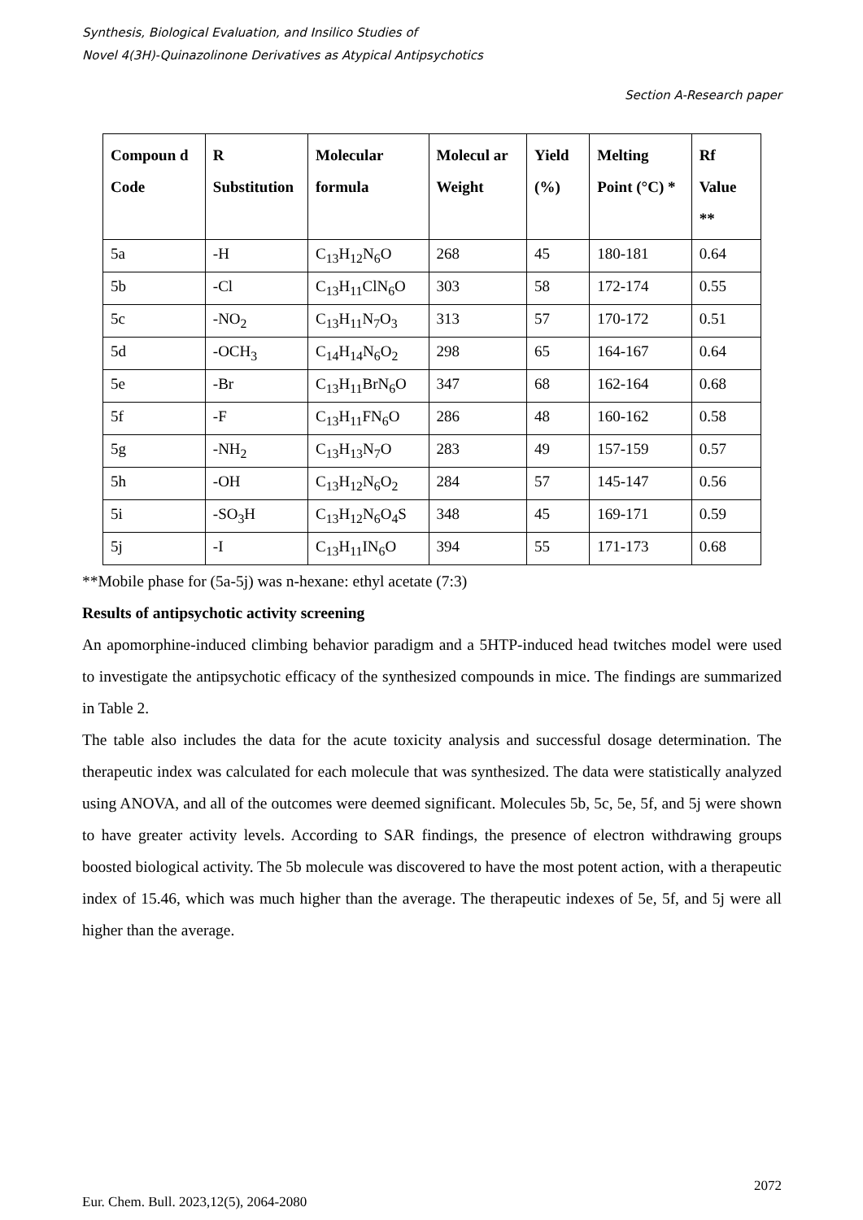Synthesis, Biological Evaluation, and Insilico Studies of
Novel 4(3H)-Quinazolinone Derivatives as Atypical Antipsychotics
Section A-Research paper
| Compoun d Code | R Substitution | Molecular formula | Molecul ar Weight | Yield (%) | Melting Point (°C) * | Rf Value ** |
| --- | --- | --- | --- | --- | --- | --- |
| 5a | -H | C<sub>13</sub>H<sub>12</sub>N<sub>6</sub>O | 268 | 45 | 180-181 | 0.64 |
| 5b | -Cl | C<sub>13</sub>H<sub>11</sub>ClN<sub>6</sub>O | 303 | 58 | 172-174 | 0.55 |
| 5c | -NO<sub>2</sub> | C<sub>13</sub>H<sub>11</sub>N<sub>7</sub>O<sub>3</sub> | 313 | 57 | 170-172 | 0.51 |
| 5d | -OCH<sub>3</sub> | C<sub>14</sub>H<sub>14</sub>N<sub>6</sub>O<sub>2</sub> | 298 | 65 | 164-167 | 0.64 |
| 5e | -Br | C<sub>13</sub>H<sub>11</sub>BrN<sub>6</sub>O | 347 | 68 | 162-164 | 0.68 |
| 5f | -F | C<sub>13</sub>H<sub>11</sub>FN<sub>6</sub>O | 286 | 48 | 160-162 | 0.58 |
| 5g | -NH<sub>2</sub> | C<sub>13</sub>H<sub>13</sub>N<sub>7</sub>O | 283 | 49 | 157-159 | 0.57 |
| 5h | -OH | C<sub>13</sub>H<sub>12</sub>N<sub>6</sub>O<sub>2</sub> | 284 | 57 | 145-147 | 0.56 |
| 5i | -SO<sub>3</sub>H | C<sub>13</sub>H<sub>12</sub>N<sub>6</sub>O<sub>4</sub>S | 348 | 45 | 169-171 | 0.59 |
| 5j | -I | C<sub>13</sub>H<sub>11</sub>IN<sub>6</sub>O | 394 | 55 | 171-173 | 0.68 |
**Mobile phase for (5a-5j) was n-hexane: ethyl acetate (7:3)
Results of antipsychotic activity screening
An apomorphine-induced climbing behavior paradigm and a 5HTP-induced head twitches model were used to investigate the antipsychotic efficacy of the synthesized compounds in mice. The findings are summarized in Table 2.
The table also includes the data for the acute toxicity analysis and successful dosage determination. The therapeutic index was calculated for each molecule that was synthesized. The data were statistically analyzed using ANOVA, and all of the outcomes were deemed significant. Molecules 5b, 5c, 5e, 5f, and 5j were shown to have greater activity levels. According to SAR findings, the presence of electron withdrawing groups boosted biological activity. The 5b molecule was discovered to have the most potent action, with a therapeutic index of 15.46, which was much higher than the average. The therapeutic indexes of 5e, 5f, and 5j were all higher than the average.
2072
Eur. Chem. Bull. 2023,12(5), 2064-2080